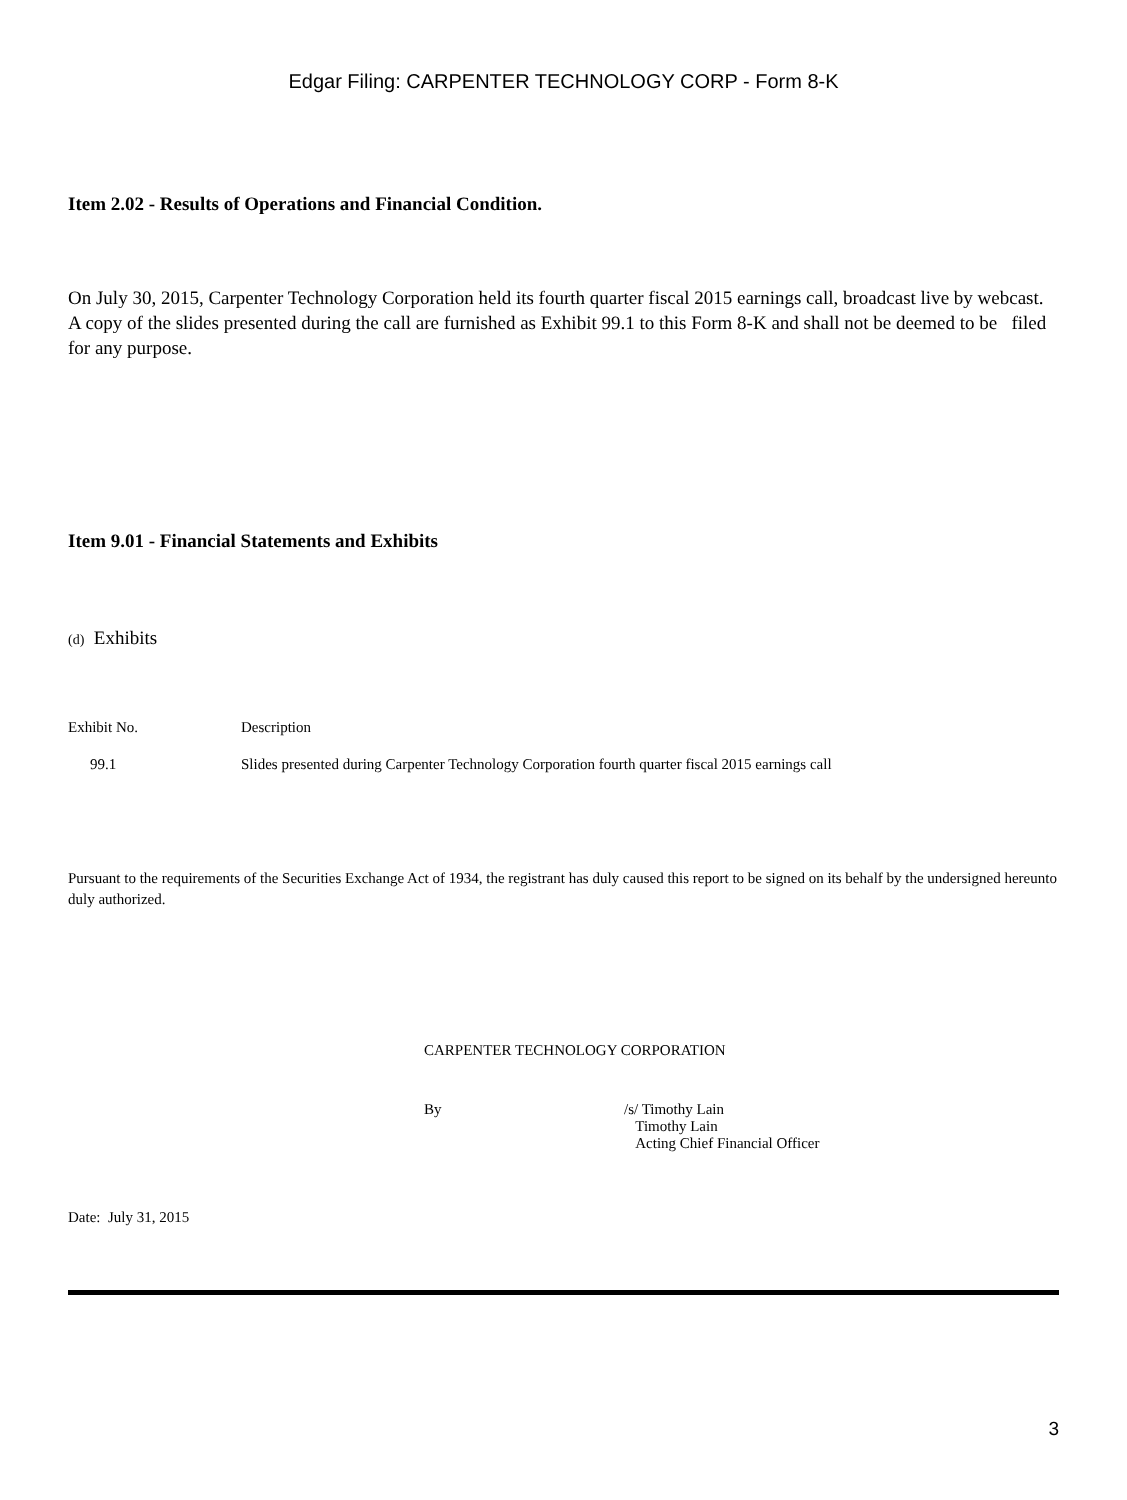Edgar Filing: CARPENTER TECHNOLOGY CORP - Form 8-K
Item 2.02 - Results of Operations and Financial Condition.
On July 30, 2015, Carpenter Technology Corporation held its fourth quarter fiscal 2015 earnings call, broadcast live by webcast. A copy of the slides presented during the call are furnished as Exhibit 99.1 to this Form 8-K and shall not be deemed to be filed for any purpose.
Item 9.01 - Financial Statements and Exhibits
(d) Exhibits
| Exhibit No. | Description |
| --- | --- |
| 99.1 | Slides presented during Carpenter Technology Corporation fourth quarter fiscal 2015 earnings call |
Pursuant to the requirements of the Securities Exchange Act of 1934, the registrant has duly caused this report to be signed on its behalf by the undersigned hereunto duly authorized.
CARPENTER TECHNOLOGY CORPORATION
| By | /s/ Timothy Lain Timothy Lain Acting Chief Financial Officer |
Date: July 31, 2015
3